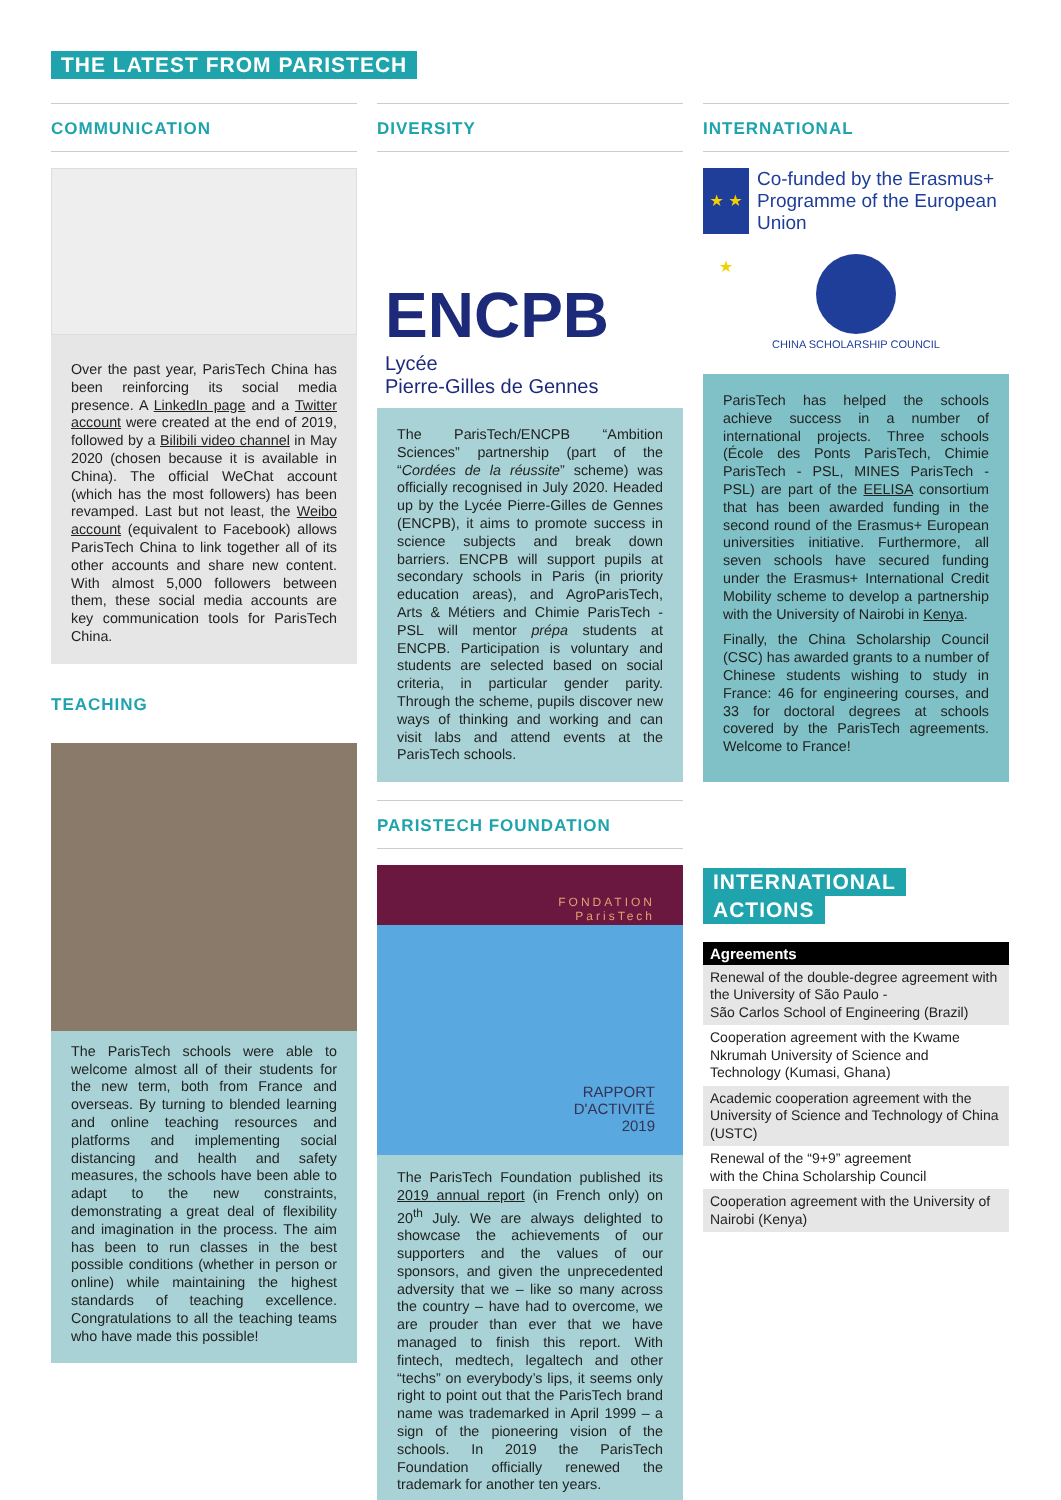THE LATEST FROM PARISTECH
COMMUNICATION
Over the past year, ParisTech China has been reinforcing its social media presence. A LinkedIn page and a Twitter account were created at the end of 2019, followed by a Bilibili video channel in May 2020 (chosen because it is available in China). The official WeChat account (which has the most followers) has been revamped. Last but not least, the Weibo account (equivalent to Facebook) allows ParisTech China to link together all of its other accounts and share new content. With almost 5,000 followers between them, these social media accounts are key communication tools for ParisTech China.
TEACHING
The ParisTech schools were able to welcome almost all of their students for the new term, both from France and overseas. By turning to blended learning and online teaching resources and platforms and implementing social distancing and health and safety measures, the schools have been able to adapt to the new constraints, demonstrating a great deal of flexibility and imagination in the process. The aim has been to run classes in the best possible conditions (whether in person or online) while maintaining the highest standards of teaching excellence. Congratulations to all the teaching teams who have made this possible!
DIVERSITY
ENCPB
Lycée
Pierre-Gilles de Gennes
The ParisTech/ENCPB “Ambition Sciences” partnership (part of the “Cordées de la réussite” scheme) was officially recognised in July 2020. Headed up by the Lycée Pierre-Gilles de Gennes (ENCPB), it aims to promote success in science subjects and break down barriers. ENCPB will support pupils at secondary schools in Paris (in priority education areas), and AgroParisTech, Arts & Métiers and Chimie ParisTech - PSL will mentor prépa students at ENCPB. Participation is voluntary and students are selected based on social criteria, in particular gender parity. Through the scheme, pupils discover new ways of thinking and working and can visit labs and attend events at the ParisTech schools.
PARISTECH FOUNDATION
FONDATION
ParisTech
RAPPORT
D'ACTIVITÉ
2019
The ParisTech Foundation published its 2019 annual report (in French only) on 20<sup>th</sup> July. We are always delighted to showcase the achievements of our supporters and the values of our sponsors, and given the unprecedented adversity that we – like so many across the country – have had to overcome, we are prouder than ever that we have managed to finish this report. With fintech, medtech, legaltech and other “techs” on everybody’s lips, it seems only right to point out that the ParisTech brand name was trademarked in April 1999 – a sign of the pioneering vision of the schools. In 2019 the ParisTech Foundation officially renewed the trademark for another ten years.
INTERNATIONAL
★ ★ ★
Co-funded by the Erasmus+ Programme of the European Union
CHINA SCHOLARSHIP COUNCIL
ParisTech has helped the schools achieve success in a number of international projects. Three schools (École des Ponts ParisTech, Chimie ParisTech - PSL, MINES ParisTech - PSL) are part of the EELISA consortium that has been awarded funding in the second round of the Erasmus+ European universities initiative. Furthermore, all seven schools have secured funding under the Erasmus+ International Credit Mobility scheme to develop a partnership with the University of Nairobi in Kenya.
Finally, the China Scholarship Council (CSC) has awarded grants to a number of Chinese students wishing to study in France: 46 for engineering courses, and 33 for doctoral degrees at schools covered by the ParisTech agreements. Welcome to France!
INTERNATIONAL
ACTIONS
Agreements
Renewal of the double-degree agreement with the University of São Paulo -
São Carlos School of Engineering (Brazil)
Cooperation agreement with the Kwame Nkrumah University of Science and Technology (Kumasi, Ghana)
Academic cooperation agreement with the University of Science and Technology of China (USTC)
Renewal of the “9+9” agreement
with the China Scholarship Council
Cooperation agreement with the University of Nairobi (Kenya)